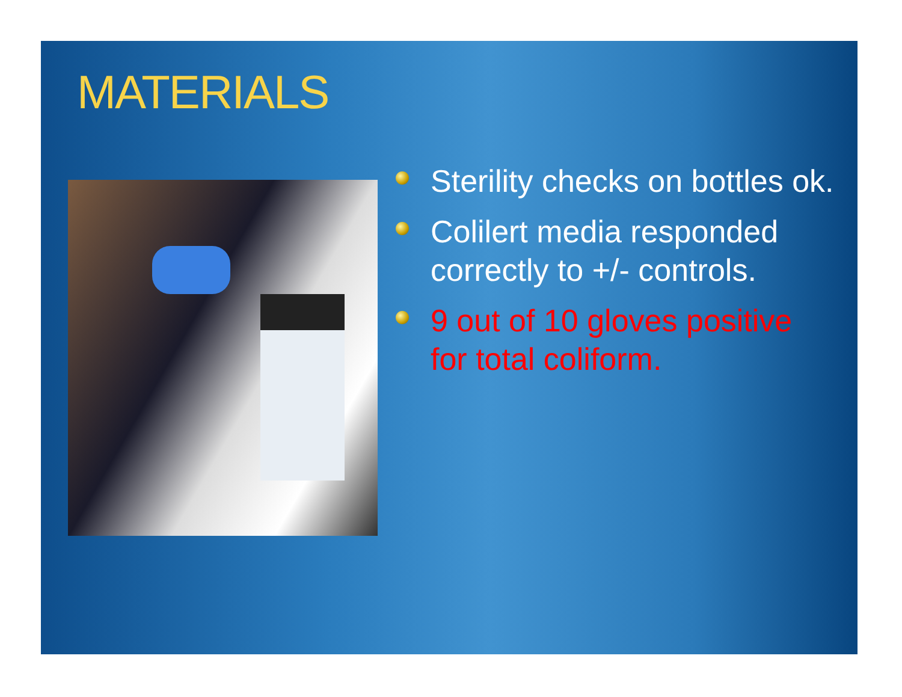MATERIALS
Sterility checks on bottles ok.
Colilert media responded correctly to +/- controls.
9 out of 10 gloves positive for total coliform.